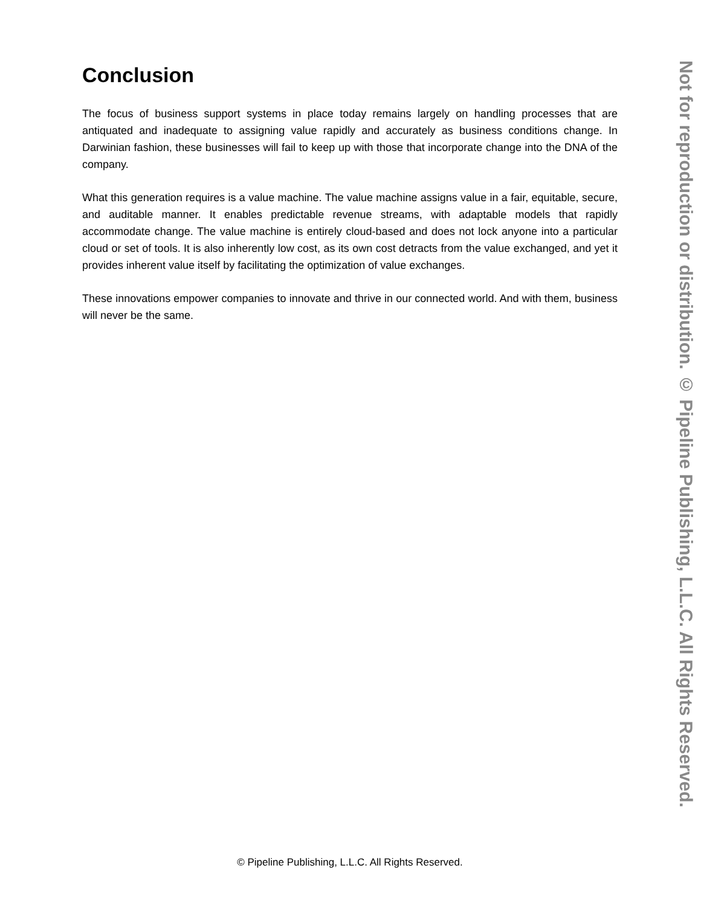Conclusion
The focus of business support systems in place today remains largely on handling processes that are antiquated and inadequate to assigning value rapidly and accurately as business conditions change. In Darwinian fashion, these businesses will fail to keep up with those that incorporate change into the DNA of the company.
What this generation requires is a value machine. The value machine assigns value in a fair, equitable, secure, and auditable manner. It enables predictable revenue streams, with adaptable models that rapidly accommodate change. The value machine is entirely cloud-based and does not lock anyone into a particular cloud or set of tools. It is also inherently low cost, as its own cost detracts from the value exchanged, and yet it provides inherent value itself by facilitating the optimization of value exchanges.
These innovations empower companies to innovate and thrive in our connected world. And with them, business will never be the same.
© Pipeline Publishing, L.L.C. All Rights Reserved.
Not for reproduction or distribution. © Pipeline Publishing, L.L.C. All Rights Reserved.